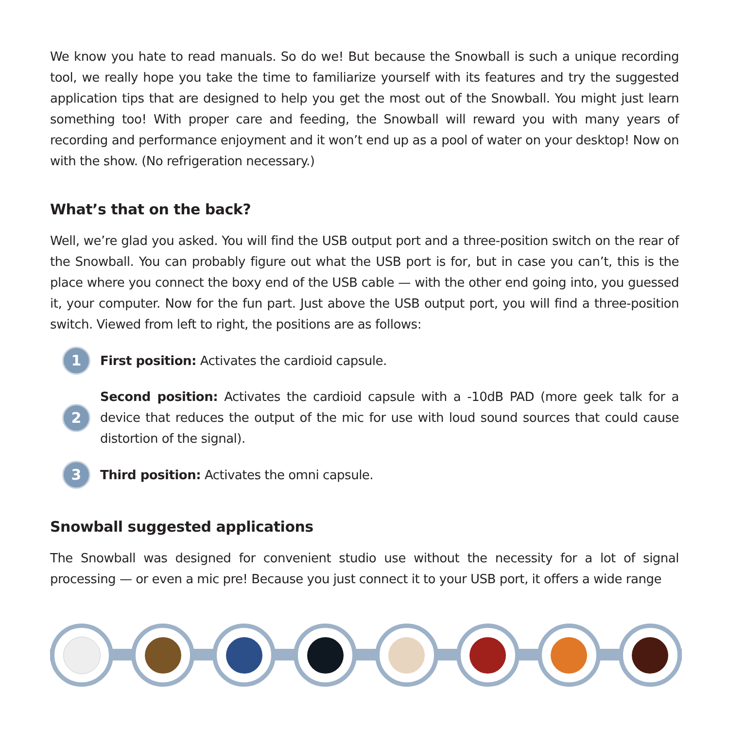We know you hate to read manuals. So do we! But because the Snowball is such a unique recording tool, we really hope you take the time to familiarize yourself with its features and try the suggested application tips that are designed to help you get the most out of the Snowball. You might just learn something too! With proper care and feeding, the Snowball will reward you with many years of recording and performance enjoyment and it won’t end up as a pool of water on your desktop! Now on with the show. (No refrigeration necessary.)
What’s that on the back?
Well, we’re glad you asked. You will find the USB output port and a three-position switch on the rear of the Snowball. You can probably figure out what the USB port is for, but in case you can’t, this is the place where you connect the boxy end of the USB cable — with the other end going into, you guessed it, your computer. Now for the fun part. Just above the USB output port, you will find a three-position switch. Viewed from left to right, the positions are as follows:
1
First position: Activates the cardioid capsule.
2
Second position: Activates the cardioid capsule with a -10dB PAD (more geek talk for a device that reduces the output of the mic for use with loud sound sources that could cause distortion of the signal).
3
Third position: Activates the omni capsule.
Snowball suggested applications
The Snowball was designed for convenient studio use without the necessity for a lot of signal processing — or even a mic pre! Because you just connect it to your USB port, it offers a wide range